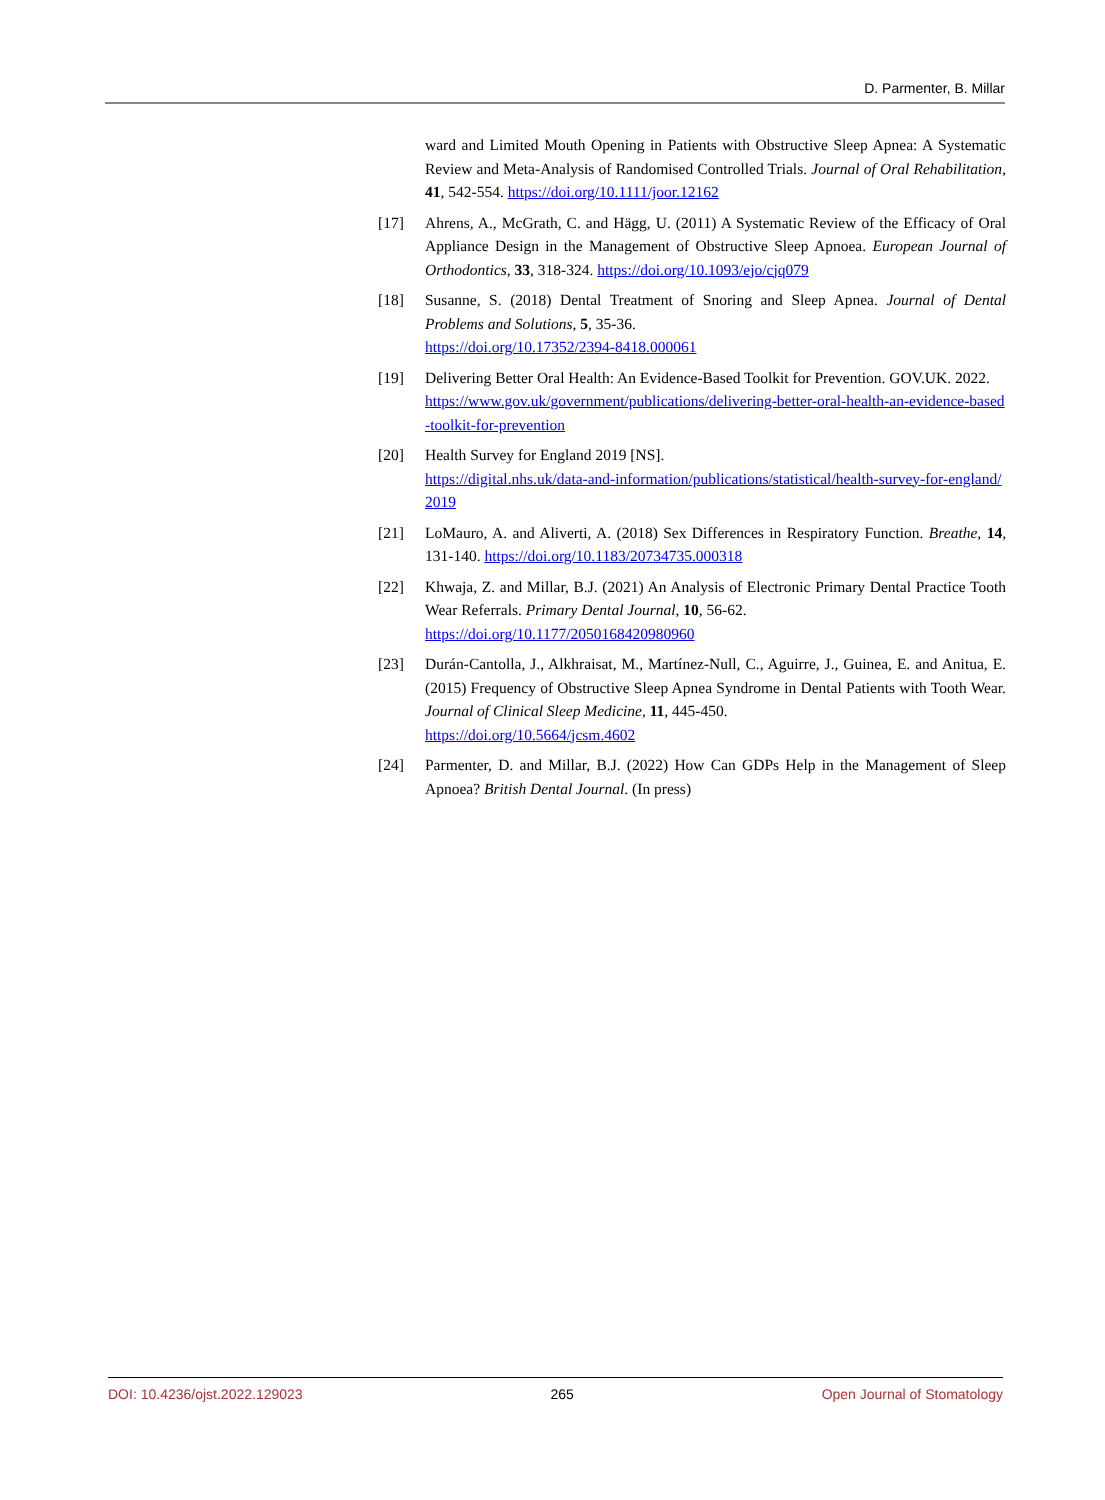D. Parmenter, B. Millar
ward and Limited Mouth Opening in Patients with Obstructive Sleep Apnea: A Systematic Review and Meta-Analysis of Randomised Controlled Trials. Journal of Oral Rehabilitation, 41, 542-554. https://doi.org/10.1111/joor.12162
[17] Ahrens, A., McGrath, C. and Hägg, U. (2011) A Systematic Review of the Efficacy of Oral Appliance Design in the Management of Obstructive Sleep Apnoea. European Journal of Orthodontics, 33, 318-324. https://doi.org/10.1093/ejo/cjq079
[18] Susanne, S. (2018) Dental Treatment of Snoring and Sleep Apnea. Journal of Dental Problems and Solutions, 5, 35-36.
https://doi.org/10.17352/2394-8418.000061
[19] Delivering Better Oral Health: An Evidence-Based Toolkit for Prevention. GOV.UK. 2022.
https://www.gov.uk/government/publications/delivering-better-oral-health-an-evidence-based-toolkit-for-prevention
[20] Health Survey for England 2019 [NS].
https://digital.nhs.uk/data-and-information/publications/statistical/health-survey-for-england/2019
[21] LoMauro, A. and Aliverti, A. (2018) Sex Differences in Respiratory Function. Breathe, 14, 131-140. https://doi.org/10.1183/20734735.000318
[22] Khwaja, Z. and Millar, B.J. (2021) An Analysis of Electronic Primary Dental Practice Tooth Wear Referrals. Primary Dental Journal, 10, 56-62.
https://doi.org/10.1177/2050168420980960
[23] Durán-Cantolla, J., Alkhraisat, M., Martínez-Null, C., Aguirre, J., Guinea, E. and Anitua, E. (2015) Frequency of Obstructive Sleep Apnea Syndrome in Dental Patients with Tooth Wear. Journal of Clinical Sleep Medicine, 11, 445-450.
https://doi.org/10.5664/jcsm.4602
[24] Parmenter, D. and Millar, B.J. (2022) How Can GDPs Help in the Management of Sleep Apnoea? British Dental Journal. (In press)
DOI: 10.4236/ojst.2022.129023 265 Open Journal of Stomatology